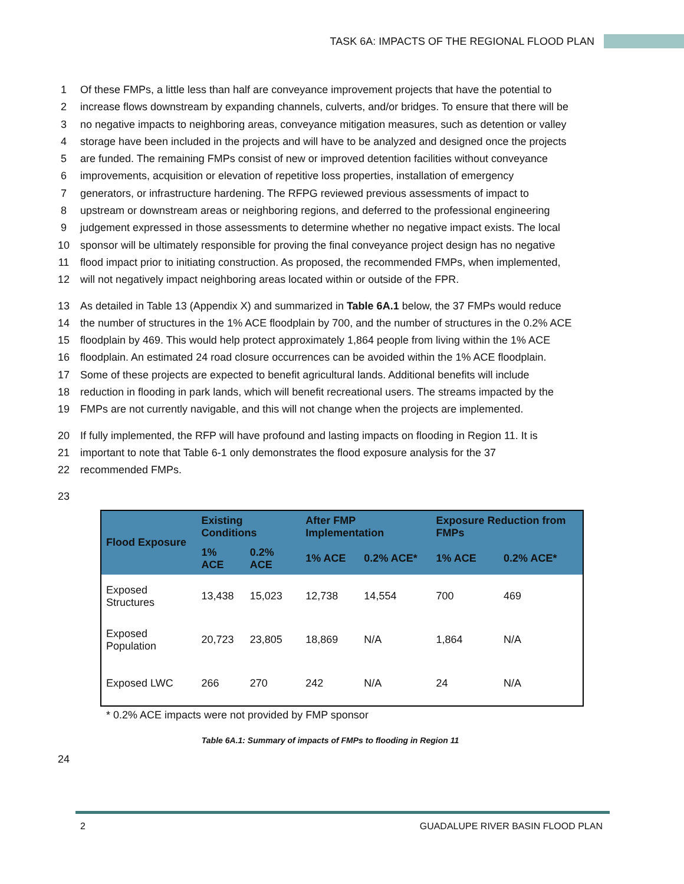TASK 6A: IMPACTS OF THE REGIONAL FLOOD PLAN
1 Of these FMPs, a little less than half are conveyance improvement projects that have the potential to
2 increase flows downstream by expanding channels, culverts, and/or bridges. To ensure that there will be
3 no negative impacts to neighboring areas, conveyance mitigation measures, such as detention or valley
4 storage have been included in the projects and will have to be analyzed and designed once the projects
5 are funded. The remaining FMPs consist of new or improved detention facilities without conveyance
6 improvements, acquisition or elevation of repetitive loss properties, installation of emergency
7 generators, or infrastructure hardening. The RFPG reviewed previous assessments of impact to
8 upstream or downstream areas or neighboring regions, and deferred to the professional engineering
9 judgement expressed in those assessments to determine whether no negative impact exists. The local
10 sponsor will be ultimately responsible for proving the final conveyance project design has no negative
11 flood impact prior to initiating construction. As proposed, the recommended FMPs, when implemented,
12 will not negatively impact neighboring areas located within or outside of the FPR.
13 As detailed in Table 13 (Appendix X) and summarized in Table 6A.1 below, the 37 FMPs would reduce
14 the number of structures in the 1% ACE floodplain by 700, and the number of structures in the 0.2% ACE
15 floodplain by 469. This would help protect approximately 1,864 people from living within the 1% ACE
16 floodplain. An estimated 24 road closure occurrences can be avoided within the 1% ACE floodplain.
17 Some of these projects are expected to benefit agricultural lands. Additional benefits will include
18 reduction in flooding in park lands, which will benefit recreational users. The streams impacted by the
19 FMPs are not currently navigable, and this will not change when the projects are implemented.
20 If fully implemented, the RFP will have profound and lasting impacts on flooding in Region 11. It is
21 important to note that Table 6-1 only demonstrates the flood exposure analysis for the 37
22 recommended FMPs.
23
| Flood Exposure | Existing Conditions | | After FMP Implementation | | Exposure Reduction from FMPs | |
| --- | --- | --- | --- | --- | --- | --- |
| | 1% ACE | 0.2% ACE | 1% ACE | 0.2% ACE* | 1% ACE | 0.2% ACE* |
| Exposed Structures | 13,438 | 15,023 | 12,738 | 14,554 | 700 | 469 |
| Exposed Population | 20,723 | 23,805 | 18,869 | N/A | 1,864 | N/A |
| Exposed LWC | 266 | 270 | 242 | N/A | 24 | N/A |
* 0.2% ACE impacts were not provided by FMP sponsor
Table 6A.1: Summary of impacts of FMPs to flooding in Region 11
24
2 GUADALUPE RIVER BASIN FLOOD PLAN